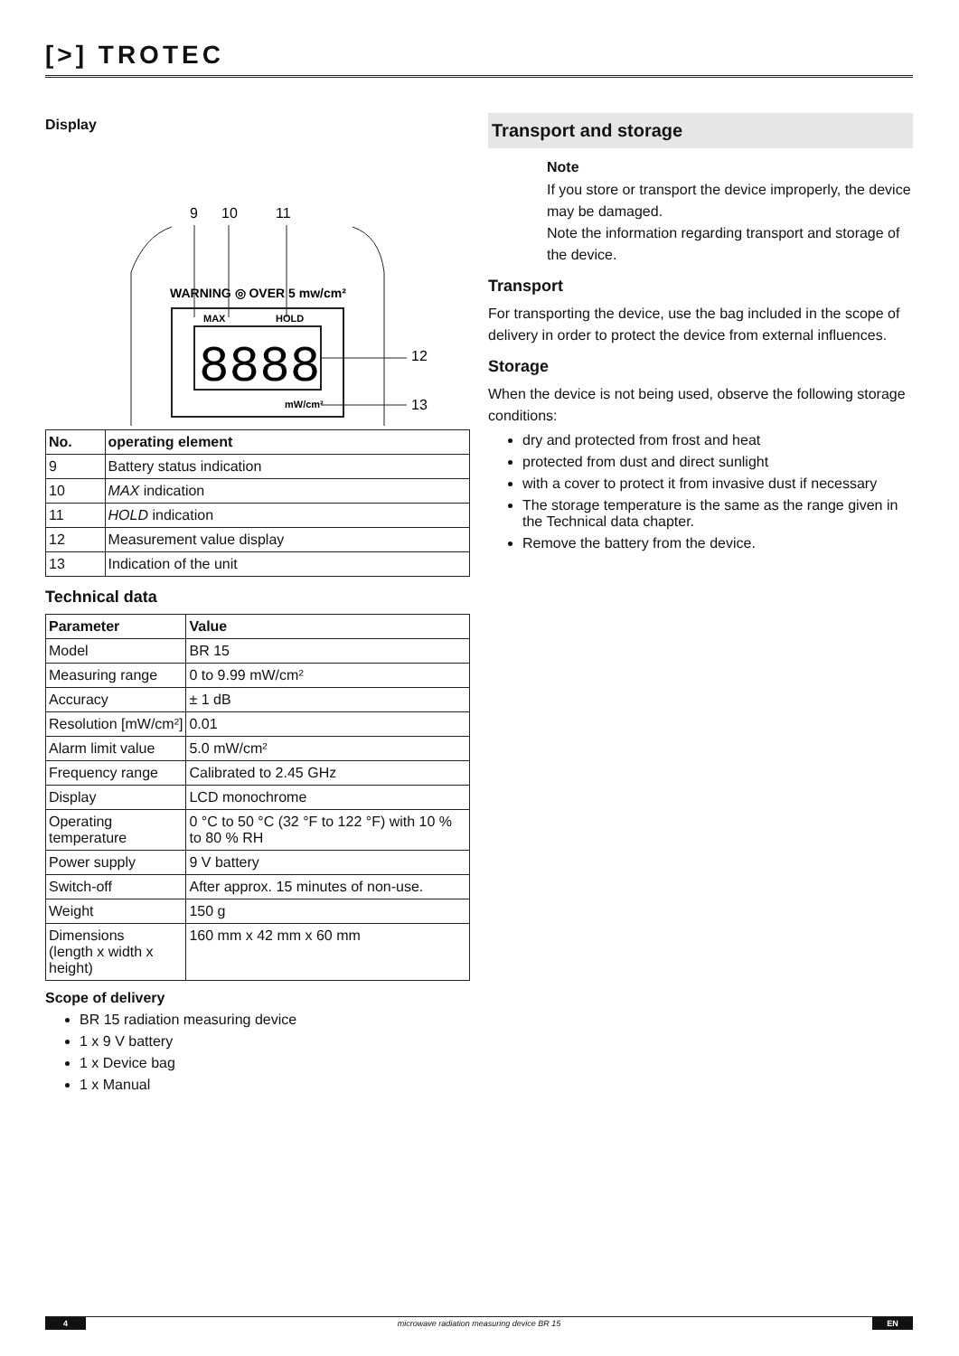[>] TROTEC
Display
9
10
11
WARNING ◎ OVER 5 mw/cm²
MAX
HOLD
8888
mW/cm²
12
13
| No. | operating element |
| --- | --- |
| 9 | Battery status indication |
| 10 | MAX indication |
| 11 | HOLD indication |
| 12 | Measurement value display |
| 13 | Indication of the unit |
Technical data
| Parameter | Value |
| --- | --- |
| Model | BR 15 |
| Measuring range | 0 to 9.99 mW/cm² |
| Accuracy | ± 1 dB |
| Resolution [mW/cm²] | 0.01 |
| Alarm limit value | 5.0 mW/cm² |
| Frequency range | Calibrated to 2.45 GHz |
| Display | LCD monochrome |
| Operating temperature | 0 °C to 50 °C (32 °F to 122 °F) with 10 % to 80 % RH |
| Power supply | 9 V battery |
| Switch-off | After approx. 15 minutes of non-use. |
| Weight | 150 g |
| Dimensions (length x width x height) | 160 mm x 42 mm x 60 mm |
Scope of delivery
BR 15 radiation measuring device
1 x 9 V battery
1 x Device bag
1 x Manual
Transport and storage
Note
If you store or transport the device improperly, the device may be damaged.
Note the information regarding transport and storage of the device.
Transport
For transporting the device, use the bag included in the scope of delivery in order to protect the device from external influences.
Storage
When the device is not being used, observe the following storage conditions:
dry and protected from frost and heat
protected from dust and direct sunlight
with a cover to protect it from invasive dust if necessary
The storage temperature is the same as the range given in the Technical data chapter.
Remove the battery from the device.
4 microwave radiation measuring device BR 15 EN